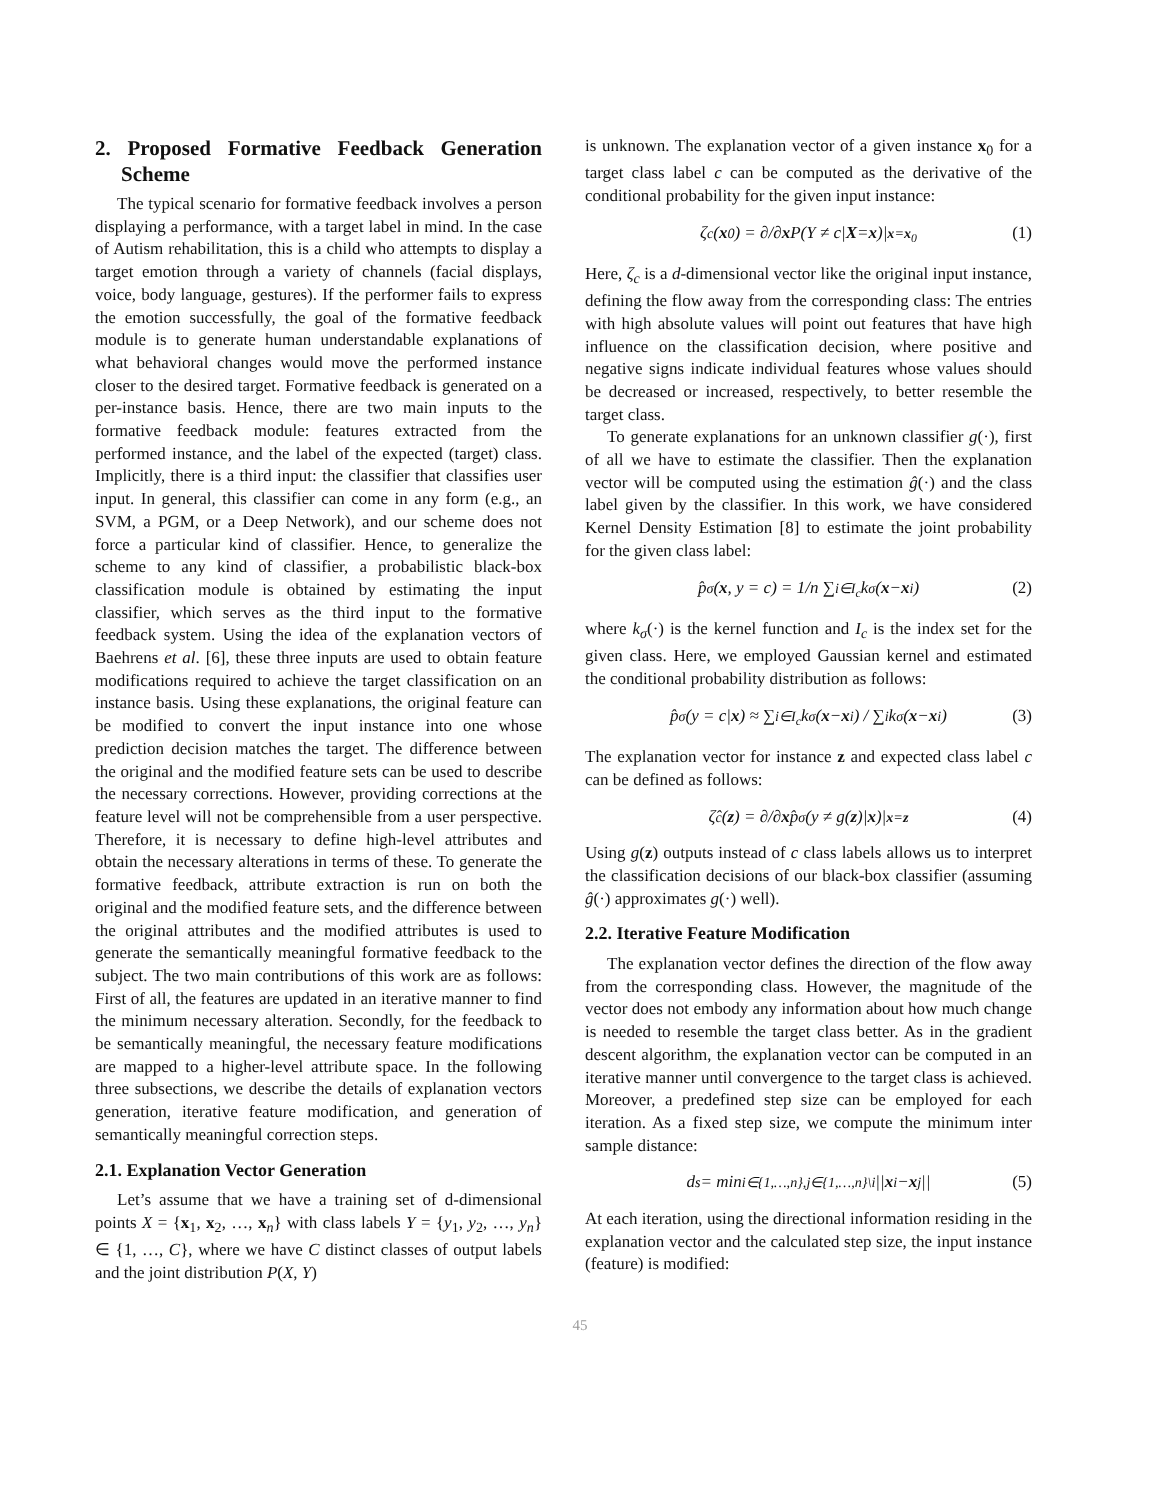2. Proposed Formative Feedback Generation Scheme
The typical scenario for formative feedback involves a person displaying a performance, with a target label in mind. In the case of Autism rehabilitation, this is a child who attempts to display a target emotion through a variety of channels (facial displays, voice, body language, gestures). If the performer fails to express the emotion successfully, the goal of the formative feedback module is to generate human understandable explanations of what behavioral changes would move the performed instance closer to the desired target. Formative feedback is generated on a per-instance basis. Hence, there are two main inputs to the formative feedback module: features extracted from the performed instance, and the label of the expected (target) class. Implicitly, there is a third input: the classifier that classifies user input. In general, this classifier can come in any form (e.g., an SVM, a PGM, or a Deep Network), and our scheme does not force a particular kind of classifier. Hence, to generalize the scheme to any kind of classifier, a probabilistic black-box classification module is obtained by estimating the input classifier, which serves as the third input to the formative feedback system. Using the idea of the explanation vectors of Baehrens et al. [6], these three inputs are used to obtain feature modifications required to achieve the target classification on an instance basis. Using these explanations, the original feature can be modified to convert the input instance into one whose prediction decision matches the target. The difference between the original and the modified feature sets can be used to describe the necessary corrections. However, providing corrections at the feature level will not be comprehensible from a user perspective. Therefore, it is necessary to define high-level attributes and obtain the necessary alterations in terms of these. To generate the formative feedback, attribute extraction is run on both the original and the modified feature sets, and the difference between the original attributes and the modified attributes is used to generate the semantically meaningful formative feedback to the subject. The two main contributions of this work are as follows: First of all, the features are updated in an iterative manner to find the minimum necessary alteration. Secondly, for the feedback to be semantically meaningful, the necessary feature modifications are mapped to a higher-level attribute space. In the following three subsections, we describe the details of explanation vectors generation, iterative feature modification, and generation of semantically meaningful correction steps.
2.1. Explanation Vector Generation
Let’s assume that we have a training set of d-dimensional points X = {x<sub>1</sub>, x<sub>2</sub>, …, x<sub>n</sub>} with class labels Y = {y<sub>1</sub>, y<sub>2</sub>, …, y<sub>n</sub>} ∈ {1, …, C}, where we have C distinct classes of output labels and the joint distribution P(X, Y)
is unknown. The explanation vector of a given instance x<sub>0</sub> for a target class label c can be computed as the derivative of the conditional probability for the given input instance:
ζ<sub>c</sub>(x<sub>0</sub>) = ∂/∂ x P(Y ≠ c| X = x)|<sub>x=x<sub>0</sub></sub> (1)
Here, ζ<sub>c</sub> is a d-dimensional vector like the original input instance, defining the flow away from the corresponding class: The entries with high absolute values will point out features that have high influence on the classification decision, where positive and negative signs indicate individual features whose values should be decreased or increased, respectively, to better resemble the target class.
To generate explanations for an unknown classifier g(·), first of all we have to estimate the classifier. Then the explanation vector will be computed using the estimation ĝ(·) and the class label given by the classifier. In this work, we have considered Kernel Density Estimation [8] to estimate the joint probability for the given class label:
p̂<sub>σ</sub>(x, y = c) = 1/n ∑<sub>i∈I<sub>c</sub></sub> k<sub>σ</sub>(x − x<sub>i</sub>) (2)
where k<sub>σ</sub>(·) is the kernel function and I<sub>c</sub> is the index set for the given class. Here, we employed Gaussian kernel and estimated the conditional probability distribution as follows:
p̂<sub>σ</sub>(y = c| x) ≈ ∑<sub>i∈I<sub>c</sub></sub> k<sub>σ</sub>(x − x<sub>i</sub>) / ∑<sub>i</sub> k<sub>σ</sub>(x − x<sub>i</sub>) (3)
The explanation vector for instance z and expected class label c can be defined as follows:
ζ̂<sub>c</sub>(z) = ∂/∂ x p̂<sub>σ</sub>(y ≠ g(z)| x)|<sub>x=z</sub> (4)
Using g(z) outputs instead of c class labels allows us to interpret the classification decisions of our black-box classifier (assuming ĝ(·) approximates g(·) well).
2.2. Iterative Feature Modification
The explanation vector defines the direction of the flow away from the corresponding class. However, the magnitude of the vector does not embody any information about how much change is needed to resemble the target class better. As in the gradient descent algorithm, the explanation vector can be computed in an iterative manner until convergence to the target class is achieved. Moreover, a predefined step size can be employed for each iteration. As a fixed step size, we compute the minimum inter sample distance:
d<sub>s</sub> = min<sub>i∈{1,…,n},j∈{1,…,n}\i</sub> || x<sub>i</sub> − x<sub>j</sub>|| (5)
At each iteration, using the directional information residing in the explanation vector and the calculated step size, the input instance (feature) is modified:
45